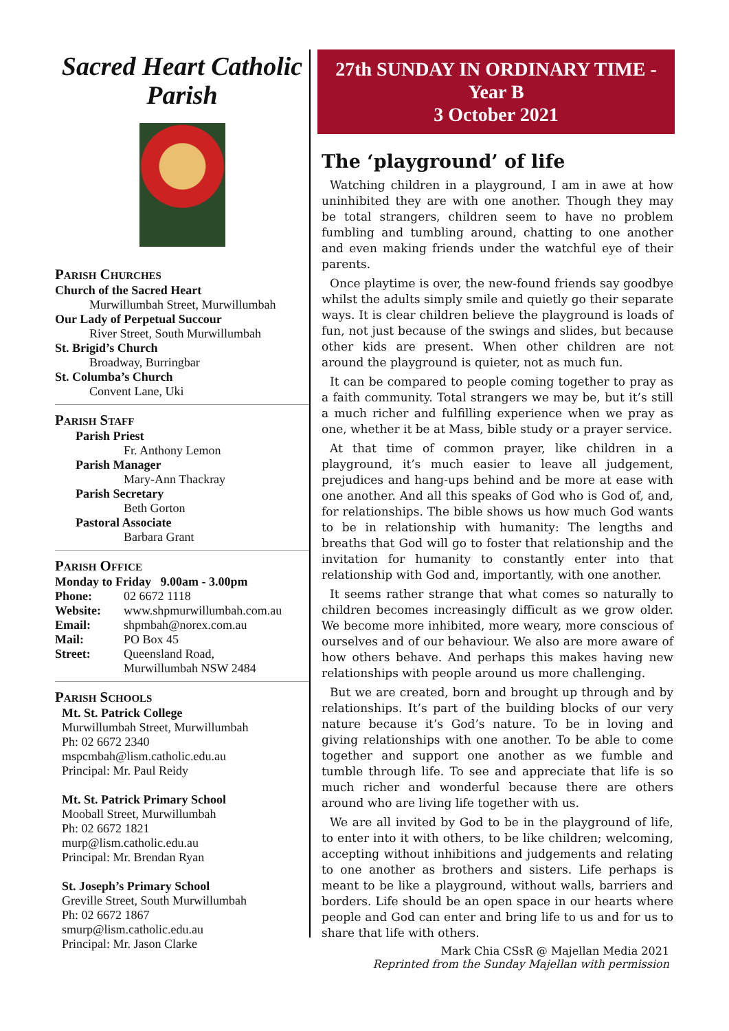Sacred Heart Catholic Parish
Parish Churches
Church of the Sacred Heart
Murwillumbah Street, Murwillumbah
Our Lady of Perpetual Succour
River Street, South Murwillumbah
St. Brigid’s Church
Broadway, Burringbar
St. Columba’s Church
Convent Lane, Uki
Parish Staff
Parish Priest
Fr. Anthony Lemon
Parish Manager
Mary-Ann Thackray
Parish Secretary
Beth Gorton
Pastoral Associate
Barbara Grant
Parish Office
Monday to Friday 9.00am - 3.00pm
Phone: 02 6672 1118
Website: www.shpmurwillumbah.com.au
Email: shpmbah@norex.com.au
Mail: PO Box 45
Street: Queensland Road,
Murwillumbah NSW 2484
Parish Schools
Mt. St. Patrick College
Murwillumbah Street, Murwillumbah
Ph: 02 6672 2340
mspcmbah@lism.catholic.edu.au
Principal: Mr. Paul Reidy
Mt. St. Patrick Primary School
Mooball Street, Murwillumbah
Ph: 02 6672 1821
murp@lism.catholic.edu.au
Principal: Mr. Brendan Ryan
St. Joseph’s Primary School
Greville Street, South Murwillumbah
Ph: 02 6672 1867
smurp@lism.catholic.edu.au
Principal: Mr. Jason Clarke
27th SUNDAY IN ORDINARY TIME -
Year B
3 October 2021
The ‘playground’ of life
Watching children in a playground, I am in awe at how uninhibited they are with one another. Though they may be total strangers, children seem to have no problem fumbling and tumbling around, chatting to one another and even making friends under the watchful eye of their parents.
Once playtime is over, the new-found friends say goodbye whilst the adults simply smile and quietly go their separate ways. It is clear children believe the playground is loads of fun, not just because of the swings and slides, but because other kids are present. When other children are not around the playground is quieter, not as much fun.
It can be compared to people coming together to pray as a faith community. Total strangers we may be, but it’s still a much richer and fulfilling experience when we pray as one, whether it be at Mass, bible study or a prayer service.
At that time of common prayer, like children in a playground, it’s much easier to leave all judgement, prejudices and hang-ups behind and be more at ease with one another. And all this speaks of God who is God of, and, for relationships. The bible shows us how much God wants to be in relationship with humanity: The lengths and breaths that God will go to foster that relationship and the invitation for humanity to constantly enter into that relationship with God and, importantly, with one another.
It seems rather strange that what comes so naturally to children becomes increasingly difficult as we grow older. We become more inhibited, more weary, more conscious of ourselves and of our behaviour. We also are more aware of how others behave. And perhaps this makes having new relationships with people around us more challenging.
But we are created, born and brought up through and by relationships. It’s part of the building blocks of our very nature because it’s God’s nature. To be in loving and giving relationships with one another. To be able to come together and support one another as we fumble and tumble through life. To see and appreciate that life is so much richer and wonderful because there are others around who are living life together with us.
We are all invited by God to be in the playground of life, to enter into it with others, to be like children; welcoming, accepting without inhibitions and judgements and relating to one another as brothers and sisters. Life perhaps is meant to be like a playground, without walls, barriers and borders. Life should be an open space in our hearts where people and God can enter and bring life to us and for us to share that life with others.
Mark Chia CSsR @ Majellan Media 2021
Reprinted from the Sunday Majellan with permission